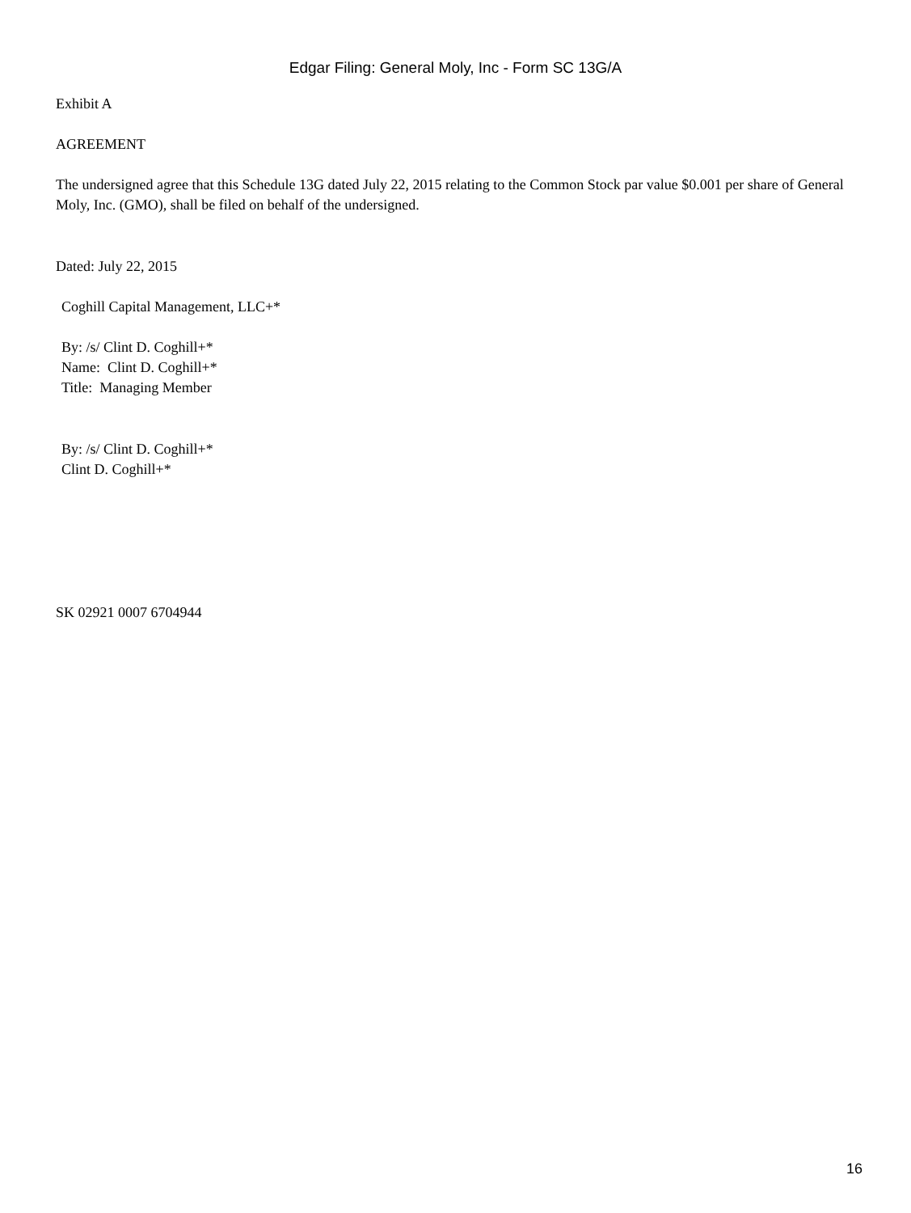Edgar Filing: General Moly, Inc - Form SC 13G/A
Exhibit A
AGREEMENT
The undersigned agree that this Schedule 13G dated July 22, 2015 relating to the Common Stock par value $0.001 per share of General Moly, Inc. (GMO), shall be filed on behalf of the undersigned.
Dated: July 22, 2015
Coghill Capital Management, LLC+*
By: /s/ Clint D. Coghill+*
Name: Clint D. Coghill+*
Title: Managing Member
By: /s/ Clint D. Coghill+*
Clint D. Coghill+*
SK 02921 0007 6704944
16